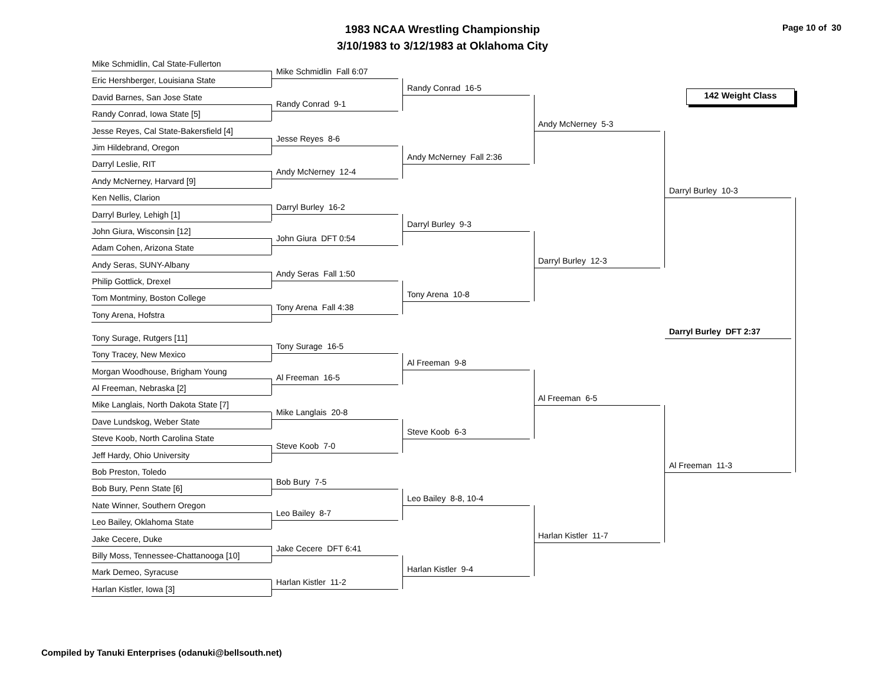1983 NCAA Wrestling Championship
3/10/1983 to 3/12/1983 at Oklahoma City
Page 10 of 30
Mike Schmidlin, Cal State-Fullerton
Eric Hershberger, Louisiana State
David Barnes, San Jose State
Randy Conrad, Iowa State [5]
Jesse Reyes, Cal State-Bakersfield [4]
Jim Hildebrand, Oregon
Darryl Leslie, RIT
Andy McNerney, Harvard [9]
Ken Nellis, Clarion
Darryl Burley, Lehigh [1]
John Giura, Wisconsin [12]
Adam Cohen, Arizona State
Andy Seras, SUNY-Albany
Philip Gottlick, Drexel
Tom Montminy, Boston College
Tony Arena, Hofstra
Tony Surage, Rutgers [11]
Tony Tracey, New Mexico
Morgan Woodhouse, Brigham Young
Al Freeman, Nebraska [2]
Mike Langlais, North Dakota State [7]
Dave Lundskog, Weber State
Steve Koob, North Carolina State
Jeff Hardy, Ohio University
Bob Preston, Toledo
Bob Bury, Penn State [6]
Nate Winner, Southern Oregon
Leo Bailey, Oklahoma State
Jake Cecere, Duke
Billy Moss, Tennessee-Chattanooga [10]
Mark Demeo, Syracuse
Harlan Kistler, Iowa [3]
Mike Schmidlin Fall 6:07
Randy Conrad 9-1
Jesse Reyes 8-6
Andy McNerney 12-4
Darryl Burley 16-2
John Giura DFT 0:54
Andy Seras Fall 1:50
Tony Arena Fall 4:38
Tony Surage 16-5
Al Freeman 16-5
Mike Langlais 20-8
Steve Koob 7-0
Bob Bury 7-5
Leo Bailey 8-7
Jake Cecere DFT 6:41
Harlan Kistler 11-2
Randy Conrad 16-5
Andy McNerney Fall 2:36
Darryl Burley 9-3
Tony Arena 10-8
Al Freeman 9-8
Steve Koob 6-3
Leo Bailey 8-8, 10-4
Harlan Kistler 9-4
Andy McNerney 5-3
Darryl Burley 12-3
Al Freeman 6-5
Harlan Kistler 11-7
142 Weight Class
Darryl Burley 10-3
Darryl Burley DFT 2:37
Al Freeman 11-3
Compiled by Tanuki Enterprises (odanuki@bellsouth.net)